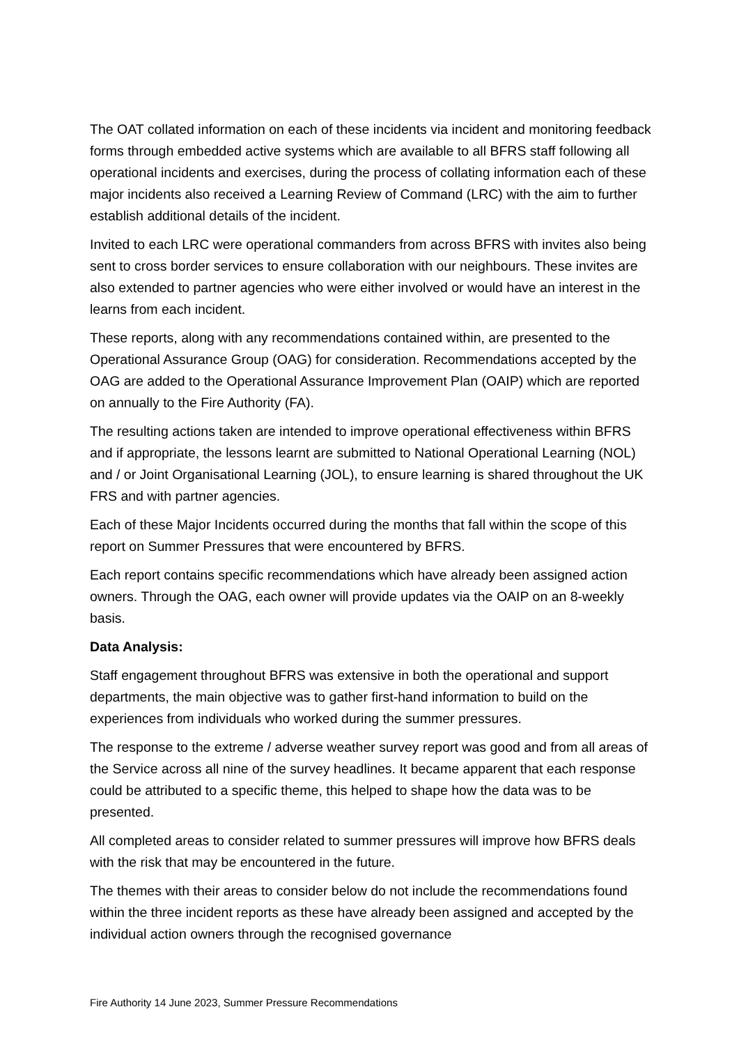The OAT collated information on each of these incidents via incident and monitoring feedback forms through embedded active systems which are available to all BFRS staff following all operational incidents and exercises, during the process of collating information each of these major incidents also received a Learning Review of Command (LRC) with the aim to further establish additional details of the incident.
Invited to each LRC were operational commanders from across BFRS with invites also being sent to cross border services to ensure collaboration with our neighbours. These invites are also extended to partner agencies who were either involved or would have an interest in the learns from each incident.
These reports, along with any recommendations contained within, are presented to the Operational Assurance Group (OAG) for consideration. Recommendations accepted by the OAG are added to the Operational Assurance Improvement Plan (OAIP) which are reported on annually to the Fire Authority (FA).
The resulting actions taken are intended to improve operational effectiveness within BFRS and if appropriate, the lessons learnt are submitted to National Operational Learning (NOL) and / or Joint Organisational Learning (JOL), to ensure learning is shared throughout the UK FRS and with partner agencies.
Each of these Major Incidents occurred during the months that fall within the scope of this report on Summer Pressures that were encountered by BFRS.
Each report contains specific recommendations which have already been assigned action owners. Through the OAG, each owner will provide updates via the OAIP on an 8-weekly basis.
Data Analysis:
Staff engagement throughout BFRS was extensive in both the operational and support departments, the main objective was to gather first-hand information to build on the experiences from individuals who worked during the summer pressures.
The response to the extreme / adverse weather survey report was good and from all areas of the Service across all nine of the survey headlines. It became apparent that each response could be attributed to a specific theme, this helped to shape how the data was to be presented.
All completed areas to consider related to summer pressures will improve how BFRS deals with the risk that may be encountered in the future.
The themes with their areas to consider below do not include the recommendations found within the three incident reports as these have already been assigned and accepted by the individual action owners through the recognised governance
Fire Authority 14 June 2023, Summer Pressure Recommendations